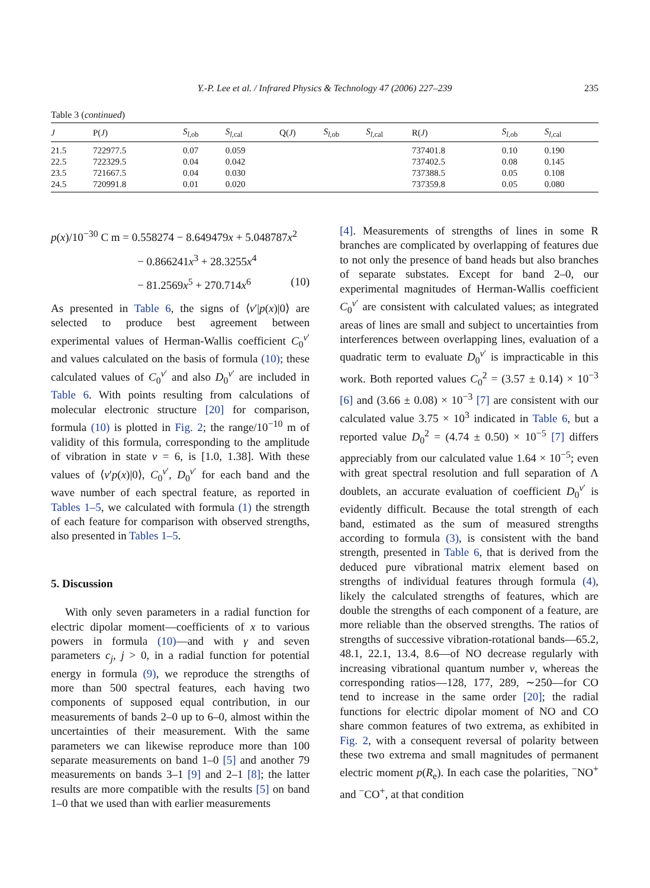Y.-P. Lee et al. / Infrared Physics & Technology 47 (2006) 227–239
235
Table 3 (continued)
| J | P( J ) | S<sub>l,ob</sub> | S<sub>l,cal</sub> | Q( J ) | S<sub>l,ob</sub> | S<sub>l,cal</sub> | R( J ) | S<sub>l,ob</sub> | S<sub>l,cal</sub> |
| --- | --- | --- | --- | --- | --- | --- | --- | --- | --- |
| 21.5 | 722977.5 | 0.07 | 0.059 | | | | 737401.8 | 0.10 | 0.190 |
| 22.5 | 722329.5 | 0.04 | 0.042 | | | | 737402.5 | 0.08 | 0.145 |
| 23.5 | 721667.5 | 0.04 | 0.030 | | | | 737388.5 | 0.05 | 0.108 |
| 24.5 | 720991.8 | 0.01 | 0.020 | | | | 737359.8 | 0.05 | 0.080 |
p(x)/10<sup>−30</sup> C m = 0.558274 − 8.649479x + 5.048787x<sup>2</sup>
− 0.866241x<sup>3</sup> + 28.3255x<sup>4</sup>
− 81.2569x<sup>5</sup> + 270.714x<sup>6</sup> (10)
As presented in Table 6, the signs of ⟨v′|p(x)|0⟩ are selected to produce best agreement between experimental values of Herman-Wallis coefficient C<sub>0</sub><sup>v′</sup> and values calculated on the basis of formula (10); these calculated values of C<sub>0</sub><sup>v′</sup> and also D<sub>0</sub><sup>v′</sup> are included in Table 6. With points resulting from calculations of molecular electronic structure [20] for comparison, formula (10) is plotted in Fig. 2; the range/10<sup>−10</sup> m of validity of this formula, corresponding to the amplitude of vibration in state v = 6, is [1.0, 1.38]. With these values of ⟨v′p(x)|0⟩, C<sub>0</sub><sup>v′</sup>, D<sub>0</sub><sup>v′</sup> for each band and the wave number of each spectral feature, as reported in Tables 1–5, we calculated with formula (1) the strength of each feature for comparison with observed strengths, also presented in Tables 1–5.
5. Discussion
With only seven parameters in a radial function for electric dipolar moment—coefficients of x to various powers in formula (10)—and with γ and seven parameters c<sub>j</sub>, j > 0, in a radial function for potential energy in formula (9), we reproduce the strengths of more than 500 spectral features, each having two components of supposed equal contribution, in our measurements of bands 2–0 up to 6–0, almost within the uncertainties of their measurement. With the same parameters we can likewise reproduce more than 100 separate measurements on band 1–0 [5] and another 79 measurements on bands 3–1 [9] and 2–1 [8]; the latter results are more compatible with the results [5] on band 1–0 that we used than with earlier measurements
[4]. Measurements of strengths of lines in some R branches are complicated by overlapping of features due to not only the presence of band heads but also branches of separate substates. Except for band 2–0, our experimental magnitudes of Herman-Wallis coefficient C<sub>0</sub><sup>v′</sup> are consistent with calculated values; as integrated areas of lines are small and subject to uncertainties from interferences between overlapping lines, evaluation of a quadratic term to evaluate D<sub>0</sub><sup>v′</sup> is impracticable in this work. Both reported values C<sub>0</sub><sup>2</sup> = (3.57 ± 0.14) × 10<sup>−3</sup> [6] and (3.66 ± 0.08) × 10<sup>−3</sup> [7] are consistent with our calculated value 3.75 × 10<sup>3</sup> indicated in Table 6, but a reported value D<sub>0</sub><sup>2</sup> = (4.74 ± 0.50) × 10<sup>−5</sup> [7] differs appreciably from our calculated value 1.64 × 10<sup>−5</sup>; even with great spectral resolution and full separation of Λ doublets, an accurate evaluation of coefficient D<sub>0</sub><sup>v′</sup> is evidently difficult. Because the total strength of each band, estimated as the sum of measured strengths according to formula (3), is consistent with the band strength, presented in Table 6, that is derived from the deduced pure vibrational matrix element based on strengths of individual features through formula (4), likely the calculated strengths of features, which are double the strengths of each component of a feature, are more reliable than the observed strengths. The ratios of strengths of successive vibration-rotational bands—65.2, 48.1, 22.1, 13.4, 8.6—of NO decrease regularly with increasing vibrational quantum number v, whereas the corresponding ratios—128, 177, 289, ∼250—for CO tend to increase in the same order [20]; the radial functions for electric dipolar moment of NO and CO share common features of two extrema, as exhibited in Fig. 2, with a consequent reversal of polarity between these two extrema and small magnitudes of permanent electric moment p(R<sub>e</sub>). In each case the polarities, <sup>−</sup>NO<sup>+</sup> and <sup>−</sup>CO<sup>+</sup>, at that condition